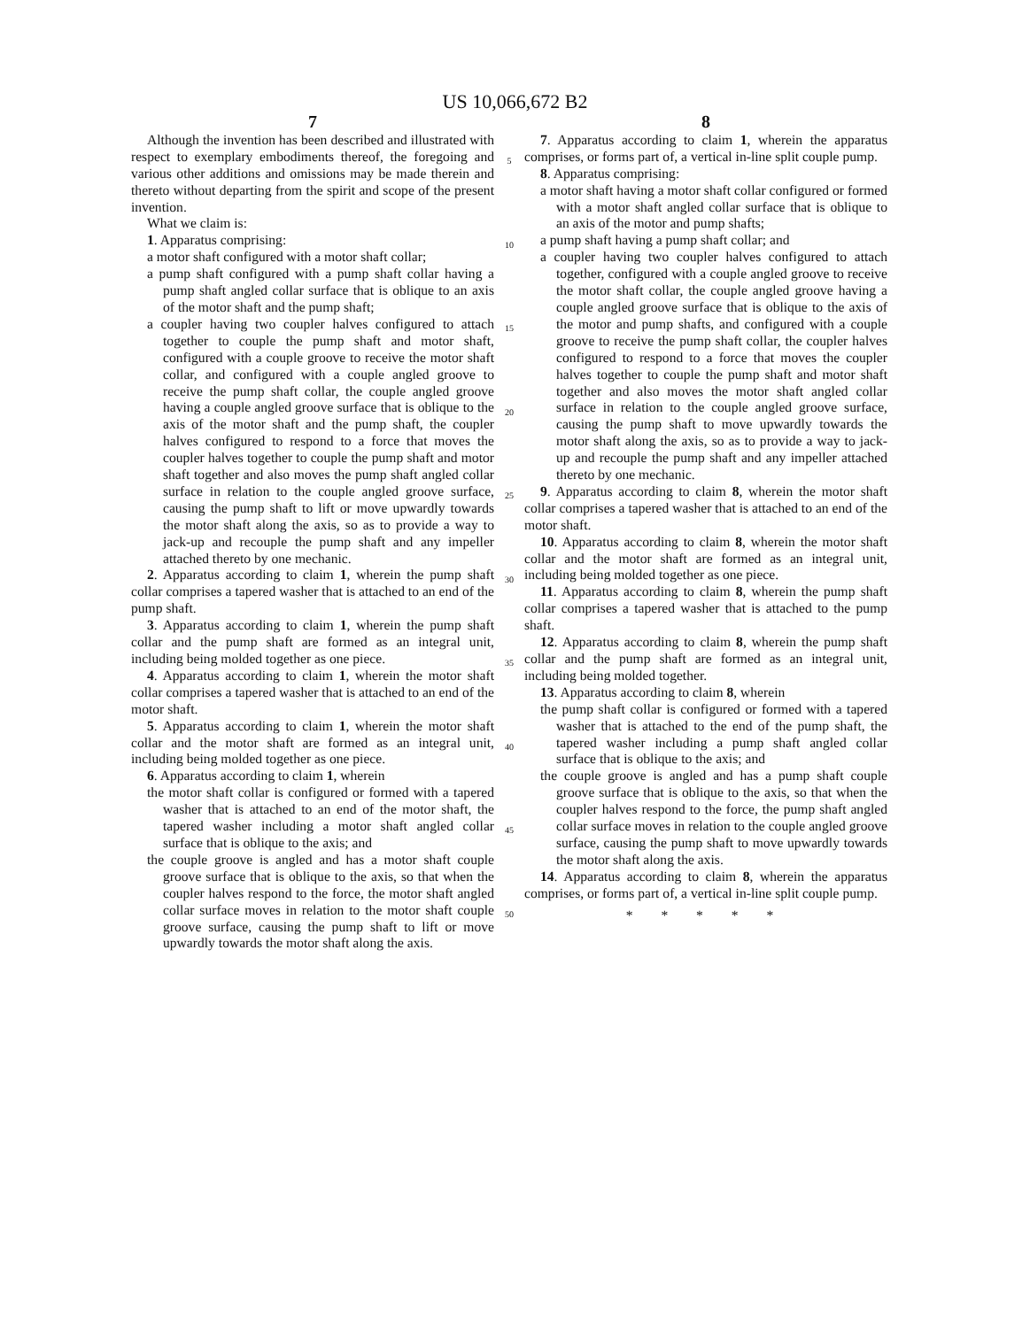US 10,066,672 B2
7
Although the invention has been described and illustrated with respect to exemplary embodiments thereof, the foregoing and various other additions and omissions may be made therein and thereto without departing from the spirit and scope of the present invention.
What we claim is:
1. Apparatus comprising:
a motor shaft configured with a motor shaft collar;
a pump shaft configured with a pump shaft collar having a pump shaft angled collar surface that is oblique to an axis of the motor shaft and the pump shaft;
a coupler having two coupler halves configured to attach together to couple the pump shaft and motor shaft, configured with a couple groove to receive the motor shaft collar, and configured with a couple angled groove to receive the pump shaft collar, the couple angled groove having a couple angled groove surface that is oblique to the axis of the motor shaft and the pump shaft, the coupler halves configured to respond to a force that moves the coupler halves together to couple the pump shaft and motor shaft together and also moves the pump shaft angled collar surface in relation to the couple angled groove surface, causing the pump shaft to lift or move upwardly towards the motor shaft along the axis, so as to provide a way to jack-up and recouple the pump shaft and any impeller attached thereto by one mechanic.
2. Apparatus according to claim 1, wherein the pump shaft collar comprises a tapered washer that is attached to an end of the pump shaft.
3. Apparatus according to claim 1, wherein the pump shaft collar and the pump shaft are formed as an integral unit, including being molded together as one piece.
4. Apparatus according to claim 1, wherein the motor shaft collar comprises a tapered washer that is attached to an end of the motor shaft.
5. Apparatus according to claim 1, wherein the motor shaft collar and the motor shaft are formed as an integral unit, including being molded together as one piece.
6. Apparatus according to claim 1, wherein
the motor shaft collar is configured or formed with a tapered washer that is attached to an end of the motor shaft, the tapered washer including a motor shaft angled collar surface that is oblique to the axis; and
the couple groove is angled and has a motor shaft couple groove surface that is oblique to the axis, so that when the coupler halves respond to the force, the motor shaft angled collar surface moves in relation to the motor shaft couple groove surface, causing the pump shaft to lift or move upwardly towards the motor shaft along the axis.
5
10
15
20
25
30
35
40
45
50
8
7. Apparatus according to claim 1, wherein the apparatus comprises, or forms part of, a vertical in-line split couple pump.
8. Apparatus comprising:
a motor shaft having a motor shaft collar configured or formed with a motor shaft angled collar surface that is oblique to an axis of the motor and pump shafts;
a pump shaft having a pump shaft collar; and
a coupler having two coupler halves configured to attach together, configured with a couple angled groove to receive the motor shaft collar, the couple angled groove having a couple angled groove surface that is oblique to the axis of the motor and pump shafts, and configured with a couple groove to receive the pump shaft collar, the coupler halves configured to respond to a force that moves the coupler halves together to couple the pump shaft and motor shaft together and also moves the motor shaft angled collar surface in relation to the couple angled groove surface, causing the pump shaft to move upwardly towards the motor shaft along the axis, so as to provide a way to jack-up and recouple the pump shaft and any impeller attached thereto by one mechanic.
9. Apparatus according to claim 8, wherein the motor shaft collar comprises a tapered washer that is attached to an end of the motor shaft.
10. Apparatus according to claim 8, wherein the motor shaft collar and the motor shaft are formed as an integral unit, including being molded together as one piece.
11. Apparatus according to claim 8, wherein the pump shaft collar comprises a tapered washer that is attached to the pump shaft.
12. Apparatus according to claim 8, wherein the pump shaft collar and the pump shaft are formed as an integral unit, including being molded together.
13. Apparatus according to claim 8, wherein
the pump shaft collar is configured or formed with a tapered washer that is attached to the end of the pump shaft, the tapered washer including a pump shaft angled collar surface that is oblique to the axis; and
the couple groove is angled and has a pump shaft couple groove surface that is oblique to the axis, so that when the coupler halves respond to the force, the pump shaft angled collar surface moves in relation to the couple angled groove surface, causing the pump shaft to move upwardly towards the motor shaft along the axis.
14. Apparatus according to claim 8, wherein the apparatus comprises, or forms part of, a vertical in-line split couple pump.
* * * * *